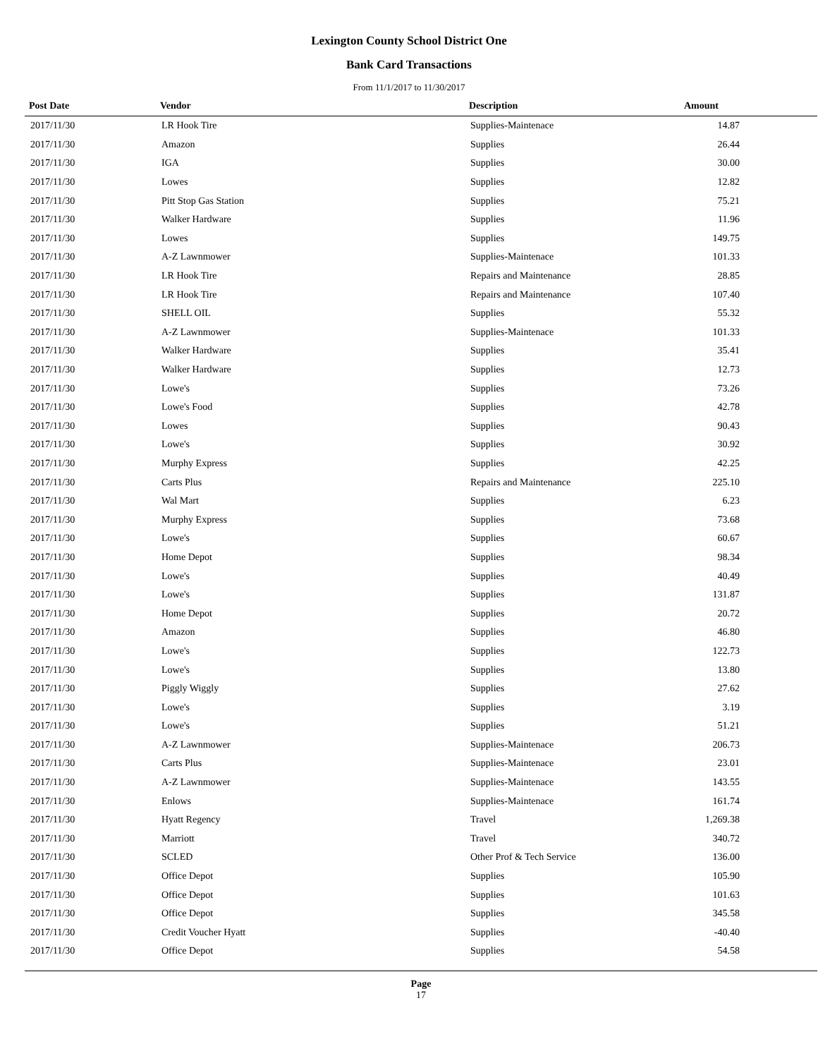Lexington County School District One
Bank Card Transactions
From 11/1/2017 to 11/30/2017
| Post Date | Vendor | Description | Amount |
| --- | --- | --- | --- |
| 2017/11/30 | LR Hook Tire | Supplies-Maintenace | 14.87 |
| 2017/11/30 | Amazon | Supplies | 26.44 |
| 2017/11/30 | IGA | Supplies | 30.00 |
| 2017/11/30 | Lowes | Supplies | 12.82 |
| 2017/11/30 | Pitt Stop Gas Station | Supplies | 75.21 |
| 2017/11/30 | Walker Hardware | Supplies | 11.96 |
| 2017/11/30 | Lowes | Supplies | 149.75 |
| 2017/11/30 | A-Z Lawnmower | Supplies-Maintenace | 101.33 |
| 2017/11/30 | LR Hook Tire | Repairs and Maintenance | 28.85 |
| 2017/11/30 | LR Hook Tire | Repairs and Maintenance | 107.40 |
| 2017/11/30 | SHELL OIL | Supplies | 55.32 |
| 2017/11/30 | A-Z Lawnmower | Supplies-Maintenace | 101.33 |
| 2017/11/30 | Walker Hardware | Supplies | 35.41 |
| 2017/11/30 | Walker Hardware | Supplies | 12.73 |
| 2017/11/30 | Lowe's | Supplies | 73.26 |
| 2017/11/30 | Lowe's Food | Supplies | 42.78 |
| 2017/11/30 | Lowes | Supplies | 90.43 |
| 2017/11/30 | Lowe's | Supplies | 30.92 |
| 2017/11/30 | Murphy Express | Supplies | 42.25 |
| 2017/11/30 | Carts Plus | Repairs and Maintenance | 225.10 |
| 2017/11/30 | Wal Mart | Supplies | 6.23 |
| 2017/11/30 | Murphy Express | Supplies | 73.68 |
| 2017/11/30 | Lowe's | Supplies | 60.67 |
| 2017/11/30 | Home Depot | Supplies | 98.34 |
| 2017/11/30 | Lowe's | Supplies | 40.49 |
| 2017/11/30 | Lowe's | Supplies | 131.87 |
| 2017/11/30 | Home Depot | Supplies | 20.72 |
| 2017/11/30 | Amazon | Supplies | 46.80 |
| 2017/11/30 | Lowe's | Supplies | 122.73 |
| 2017/11/30 | Lowe's | Supplies | 13.80 |
| 2017/11/30 | Piggly Wiggly | Supplies | 27.62 |
| 2017/11/30 | Lowe's | Supplies | 3.19 |
| 2017/11/30 | Lowe's | Supplies | 51.21 |
| 2017/11/30 | A-Z Lawnmower | Supplies-Maintenace | 206.73 |
| 2017/11/30 | Carts Plus | Supplies-Maintenace | 23.01 |
| 2017/11/30 | A-Z Lawnmower | Supplies-Maintenace | 143.55 |
| 2017/11/30 | Enlows | Supplies-Maintenace | 161.74 |
| 2017/11/30 | Hyatt Regency | Travel | 1,269.38 |
| 2017/11/30 | Marriott | Travel | 340.72 |
| 2017/11/30 | SCLED | Other Prof & Tech Service | 136.00 |
| 2017/11/30 | Office Depot | Supplies | 105.90 |
| 2017/11/30 | Office Depot | Supplies | 101.63 |
| 2017/11/30 | Office Depot | Supplies | 345.58 |
| 2017/11/30 | Credit Voucher Hyatt | Supplies | -40.40 |
| 2017/11/30 | Office Depot | Supplies | 54.58 |
Page
17